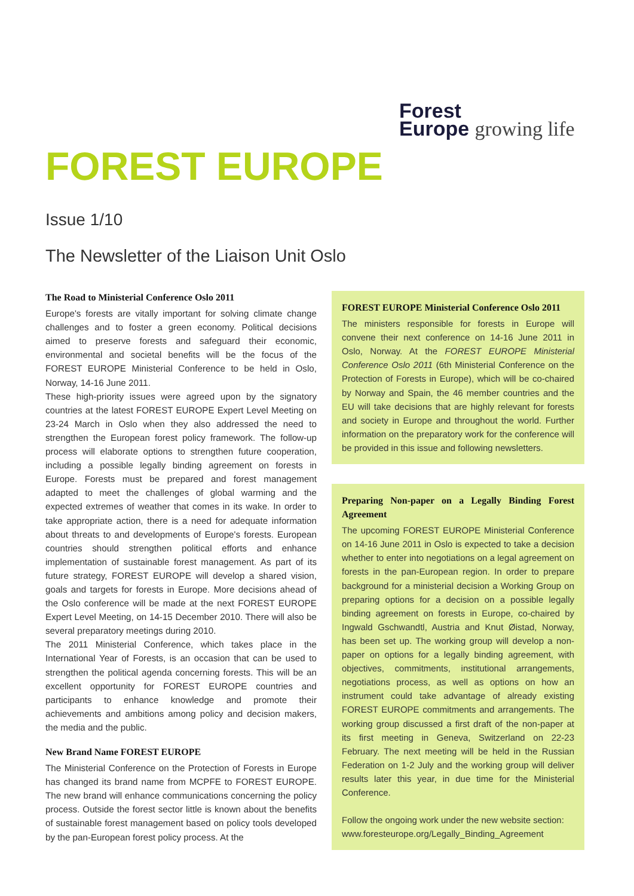Forest
Europe growing life
FOREST EUROPE
Issue 1/10
The Newsletter of the Liaison Unit Oslo
The Road to Ministerial Conference Oslo 2011
Europe's forests are vitally important for solving climate change challenges and to foster a green economy. Political decisions aimed to preserve forests and safeguard their economic, environmental and societal benefits will be the focus of the FOREST EUROPE Ministerial Conference to be held in Oslo, Norway, 14-16 June 2011.
These high-priority issues were agreed upon by the signatory countries at the latest FOREST EUROPE Expert Level Meeting on 23-24 March in Oslo when they also addressed the need to strengthen the European forest policy framework. The follow-up process will elaborate options to strengthen future cooperation, including a possible legally binding agreement on forests in Europe. Forests must be prepared and forest management adapted to meet the challenges of global warming and the expected extremes of weather that comes in its wake. In order to take appropriate action, there is a need for adequate information about threats to and developments of Europe's forests. European countries should strengthen political efforts and enhance implementation of sustainable forest management. As part of its future strategy, FOREST EUROPE will develop a shared vision, goals and targets for forests in Europe. More decisions ahead of the Oslo conference will be made at the next FOREST EUROPE Expert Level Meeting, on 14-15 December 2010. There will also be several preparatory meetings during 2010.
The 2011 Ministerial Conference, which takes place in the International Year of Forests, is an occasion that can be used to strengthen the political agenda concerning forests. This will be an excellent opportunity for FOREST EUROPE countries and participants to enhance knowledge and promote their achievements and ambitions among policy and decision makers, the media and the public.
New Brand Name FOREST EUROPE
The Ministerial Conference on the Protection of Forests in Europe has changed its brand name from MCPFE to FOREST EUROPE. The new brand will enhance communications concerning the policy process. Outside the forest sector little is known about the benefits of sustainable forest management based on policy tools developed by the pan-European forest policy process. At the
FOREST EUROPE Ministerial Conference Oslo 2011
The ministers responsible for forests in Europe will convene their next conference on 14-16 June 2011 in Oslo, Norway. At the FOREST EUROPE Ministerial Conference Oslo 2011 (6th Ministerial Conference on the Protection of Forests in Europe), which will be co-chaired by Norway and Spain, the 46 member countries and the EU will take decisions that are highly relevant for forests and society in Europe and throughout the world. Further information on the preparatory work for the conference will be provided in this issue and following newsletters.
Preparing Non-paper on a Legally Binding Forest Agreement
The upcoming FOREST EUROPE Ministerial Conference on 14-16 June 2011 in Oslo is expected to take a decision whether to enter into negotiations on a legal agreement on forests in the pan-European region. In order to prepare background for a ministerial decision a Working Group on preparing options for a decision on a possible legally binding agreement on forests in Europe, co-chaired by Ingwald Gschwandtl, Austria and Knut Øistad, Norway, has been set up. The working group will develop a non-paper on options for a legally binding agreement, with objectives, commitments, institutional arrangements, negotiations process, as well as options on how an instrument could take advantage of already existing FOREST EUROPE commitments and arrangements. The working group discussed a first draft of the non-paper at its first meeting in Geneva, Switzerland on 22-23 February. The next meeting will be held in the Russian Federation on 1-2 July and the working group will deliver results later this year, in due time for the Ministerial Conference.
Follow the ongoing work under the new website section: www.foresteurope.org/Legally_Binding_Agreement